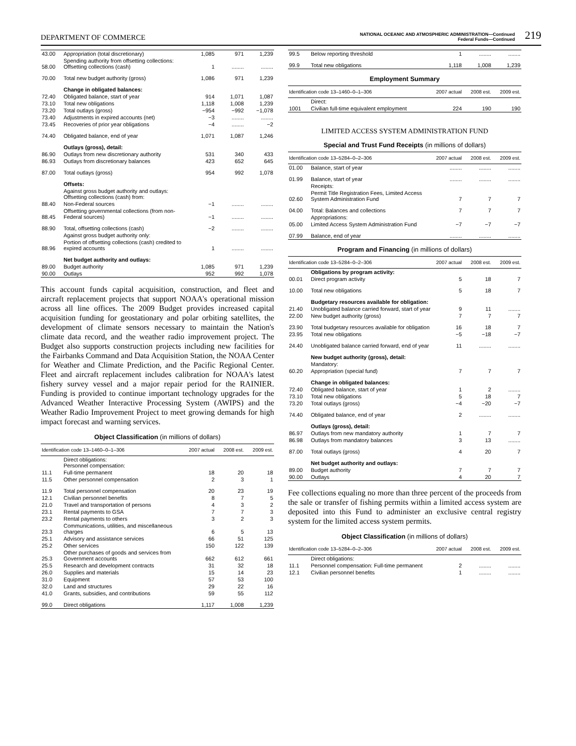DEPARTMENT OF COMMERCE NATIONAL OCEANIC AND ATMOSPHERIC ADMINISTRATION—Continued
Federal Funds—Continued 219
| 43.00 | Appropriation (total discretionary) | 1,085 | 971 | 1,239 |
| 58.00 | Spending authority from offsetting collections: Offsetting collections (cash) | 1 | ........ | ........ |
| 70.00 | Total new budget authority (gross) | 1,086 | 971 | 1,239 |
| | Change in obligated balances: | | | |
| 72.40 | Obligated balance, start of year | 914 | 1,071 | 1,087 |
| 73.10 | Total new obligations | 1,118 | 1,008 | 1,239 |
| 73.20 | Total outlays (gross) | −954 | −992 | −1,078 |
| 73.40 | Adjustments in expired accounts (net) | −3 | ........ | ........ |
| 73.45 | Recoveries of prior year obligations | −4 | ........ | −2 |
| 74.40 | Obligated balance, end of year | 1,071 | 1,087 | 1,246 |
| | Outlays (gross), detail: | | | |
| 86.90 | Outlays from new discretionary authority | 531 | 340 | 433 |
| 86.93 | Outlays from discretionary balances | 423 | 652 | 645 |
| 87.00 | Total outlays (gross) | 954 | 992 | 1,078 |
| | Offsets: | | | |
| | Against gross budget authority and outlays: Offsetting collections (cash) from: | | | |
| 88.40 | Non-Federal sources | −1 | ........ | ........ |
| 88.45 | Offsetting governmental collections (from non-Federal sources) | −1 | ........ | ........ |
| 88.90 | Total, offsetting collections (cash) | −2 | ........ | ........ |
| | Against gross budget authority only: | | | |
| 88.96 | Portion of offsetting collections (cash) credited to expired accounts | 1 | ........ | ........ |
| | Net budget authority and outlays: | | | |
| 89.00 | Budget authority | 1,085 | 971 | 1,239 |
| 90.00 | Outlays | 952 | 992 | 1,078 |
This account funds capital acquisition, construction, and fleet and aircraft replacement projects that support NOAA's operational mission across all line offices. The 2009 Budget provides increased capital acquisition funding for geostationary and polar orbiting satellites, the development of climate sensors necessary to maintain the Nation's climate data record, and the weather radio improvement project. The Budget also supports construction projects including new facilities for the Fairbanks Command and Data Acquisition Station, the NOAA Center for Weather and Climate Prediction, and the Pacific Regional Center. Fleet and aircraft replacement includes calibration for NOAA's latest fishery survey vessel and a major repair period for the RAINIER. Funding is provided to continue important technology upgrades for the Advanced Weather Interactive Processing System (AWIPS) and the Weather Radio Improvement Project to meet growing demands for high impact forecast and warning services.
Object Classification (in millions of dollars)
| Identification code 13–1460–0–1–306 | | 2007 actual | 2008 est. | 2009 est. |
| --- | --- | --- | --- | --- |
| | Direct obligations: Personnel compensation: | | | |
| 11.1 | Full-time permanent | 18 | 20 | 18 |
| 11.5 | Other personnel compensation | 2 | 3 | 1 |
| 11.9 | Total personnel compensation | 20 | 23 | 19 |
| 12.1 | Civilian personnel benefits | 8 | 7 | 5 |
| 21.0 | Travel and transportation of persons | 4 | 3 | 2 |
| 23.1 | Rental payments to GSA | 7 | 7 | 3 |
| 23.2 | Rental payments to others | 3 | 2 | 3 |
| 23.3 | Communications, utilities, and miscellaneous charges | 6 | 5 | 13 |
| 25.1 | Advisory and assistance services | 66 | 51 | 125 |
| 25.2 | Other services | 150 | 122 | 139 |
| 25.3 | Other purchases of goods and services from Government accounts | 662 | 612 | 661 |
| 25.5 | Research and development contracts | 31 | 32 | 18 |
| 26.0 | Supplies and materials | 15 | 14 | 23 |
| 31.0 | Equipment | 57 | 53 | 100 |
| 32.0 | Land and structures | 29 | 22 | 16 |
| 41.0 | Grants, subsidies, and contributions | 59 | 55 | 112 |
| 99.0 | Direct obligations | 1,117 | 1,008 | 1,239 |
| 99.5 | Below reporting threshold | 1 | ........ | ........ |
| 99.9 | Total new obligations | 1,118 | 1,008 | 1,239 |
Employment Summary
| Identification code 13–1460–0–1–306 | | 2007 actual | 2008 est. | 2009 est. |
| --- | --- | --- | --- | --- |
| | Direct: | | | |
| 1001 | Civilian full-time equivalent employment | 224 | 190 | 190 |
LIMITED ACCESS SYSTEM ADMINISTRATION FUND
Special and Trust Fund Receipts (in millions of dollars)
| Identification code 13–5284–0–2–306 | | 2007 actual | 2008 est. | 2009 est. |
| --- | --- | --- | --- | --- |
| 01.00 | Balance, start of year | ........ | ........ | ........ |
| 01.99 | Balance, start of year | ........ | ........ | ........ |
| | Receipts: | | | |
| 02.60 | Permit Title Registration Fees, Limited Access System Administration Fund | 7 | 7 | 7 |
| 04.00 | Total: Balances and collections | 7 | 7 | 7 |
| | Appropriations: | | | |
| 05.00 | Limited Access System Administration Fund | −7 | −7 | −7 |
| 07.99 | Balance, end of year | ........ | ........ | ........ |
Program and Financing (in millions of dollars)
| Identification code 13–5284–0–2–306 | | 2007 actual | 2008 est. | 2009 est. |
| --- | --- | --- | --- | --- |
| | Obligations by program activity: | | | |
| 00.01 | Direct program activity | 5 | 18 | 7 |
| 10.00 | Total new obligations | 5 | 18 | 7 |
| | Budgetary resources available for obligation: | | | |
| 21.40 | Unobligated balance carried forward, start of year | 9 | 11 | ........ |
| 22.00 | New budget authority (gross) | 7 | 7 | 7 |
| 23.90 | Total budgetary resources available for obligation | 16 | 18 | 7 |
| 23.95 | Total new obligations | −5 | −18 | −7 |
| 24.40 | Unobligated balance carried forward, end of year | 11 | ........ | ........ |
| | New budget authority (gross), detail: | | | |
| | Mandatory: | | | |
| 60.20 | Appropriation (special fund) | 7 | 7 | 7 |
| | Change in obligated balances: | | | |
| 72.40 | Obligated balance, start of year | 1 | 2 | ........ |
| 73.10 | Total new obligations | 5 | 18 | 7 |
| 73.20 | Total outlays (gross) | −4 | −20 | −7 |
| 74.40 | Obligated balance, end of year | 2 | ........ | ........ |
| | Outlays (gross), detail: | | | |
| 86.97 | Outlays from new mandatory authority | 1 | 7 | 7 |
| 86.98 | Outlays from mandatory balances | 3 | 13 | ........ |
| 87.00 | Total outlays (gross) | 4 | 20 | 7 |
| | Net budget authority and outlays: | | | |
| 89.00 | Budget authority | 7 | 7 | 7 |
| 90.00 | Outlays | 4 | 20 | 7 |
Fee collections equaling no more than three percent of the proceeds from the sale or transfer of fishing permits within a limited access system are deposited into this Fund to administer an exclusive central registry system for the limited access system permits.
Object Classification (in millions of dollars)
| Identification code 13–5284–0–2–306 | | 2007 actual | 2008 est. | 2009 est. |
| --- | --- | --- | --- | --- |
| | Direct obligations: | | | |
| 11.1 | Personnel compensation: Full-time permanent | 2 | ........ | ........ |
| 12.1 | Civilian personnel benefits | 1 | ........ | ........ |